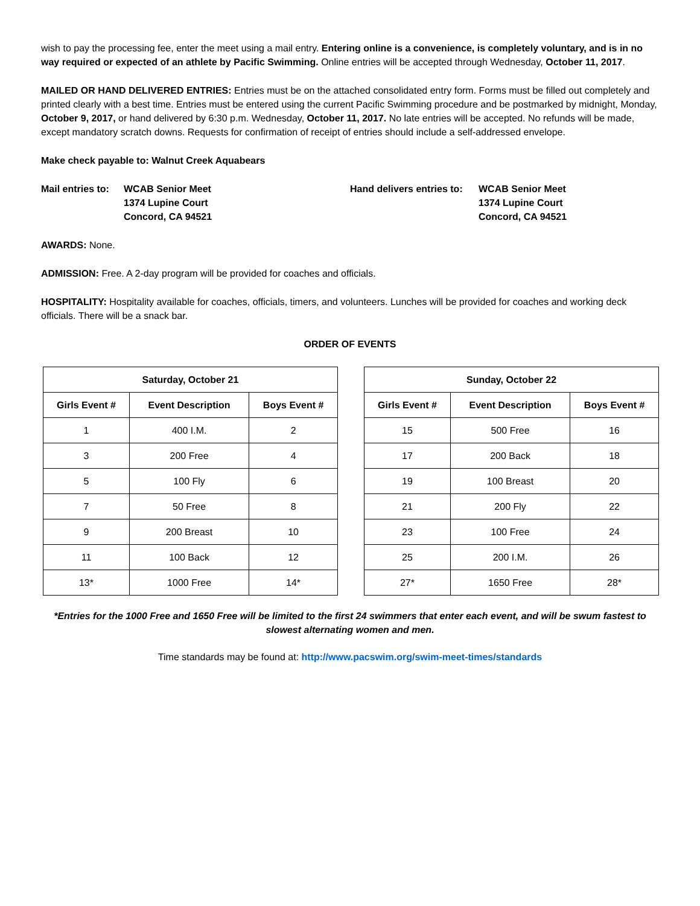wish to pay the processing fee, enter the meet using a mail entry. Entering online is a convenience, is completely voluntary, and is in no way required or expected of an athlete by Pacific Swimming. Online entries will be accepted through Wednesday, October 11, 2017.
MAILED OR HAND DELIVERED ENTRIES: Entries must be on the attached consolidated entry form. Forms must be filled out completely and printed clearly with a best time. Entries must be entered using the current Pacific Swimming procedure and be postmarked by midnight, Monday, October 9, 2017, or hand delivered by 6:30 p.m. Wednesday, October 11, 2017. No late entries will be accepted. No refunds will be made, except mandatory scratch downs. Requests for confirmation of receipt of entries should include a self-addressed envelope.
Make check payable to: Walnut Creek Aquabears
Mail entries to:
WCAB Senior Meet
1374 Lupine Court
Concord, CA 94521
Hand delivers entries to:
WCAB Senior Meet
1374 Lupine Court
Concord, CA 94521
AWARDS: None.
ADMISSION: Free. A 2-day program will be provided for coaches and officials.
HOSPITALITY: Hospitality available for coaches, officials, timers, and volunteers. Lunches will be provided for coaches and working deck officials. There will be a snack bar.
ORDER OF EVENTS
| Saturday, October 21 | | |
| --- | --- | --- |
| Girls Event # | Event Description | Boys Event # |
| 1 | 400 I.M. | 2 |
| 3 | 200 Free | 4 |
| 5 | 100 Fly | 6 |
| 7 | 50 Free | 8 |
| 9 | 200 Breast | 10 |
| 11 | 100 Back | 12 |
| 13* | 1000 Free | 14* |
| Sunday, October 22 | | |
| --- | --- | --- |
| Girls Event # | Event Description | Boys Event # |
| 15 | 500 Free | 16 |
| 17 | 200 Back | 18 |
| 19 | 100 Breast | 20 |
| 21 | 200 Fly | 22 |
| 23 | 100 Free | 24 |
| 25 | 200 I.M. | 26 |
| 27* | 1650 Free | 28* |
*Entries for the 1000 Free and 1650 Free will be limited to the first 24 swimmers that enter each event, and will be swum fastest to slowest alternating women and men.
Time standards may be found at: http://www.pacswim.org/swim-meet-times/standards